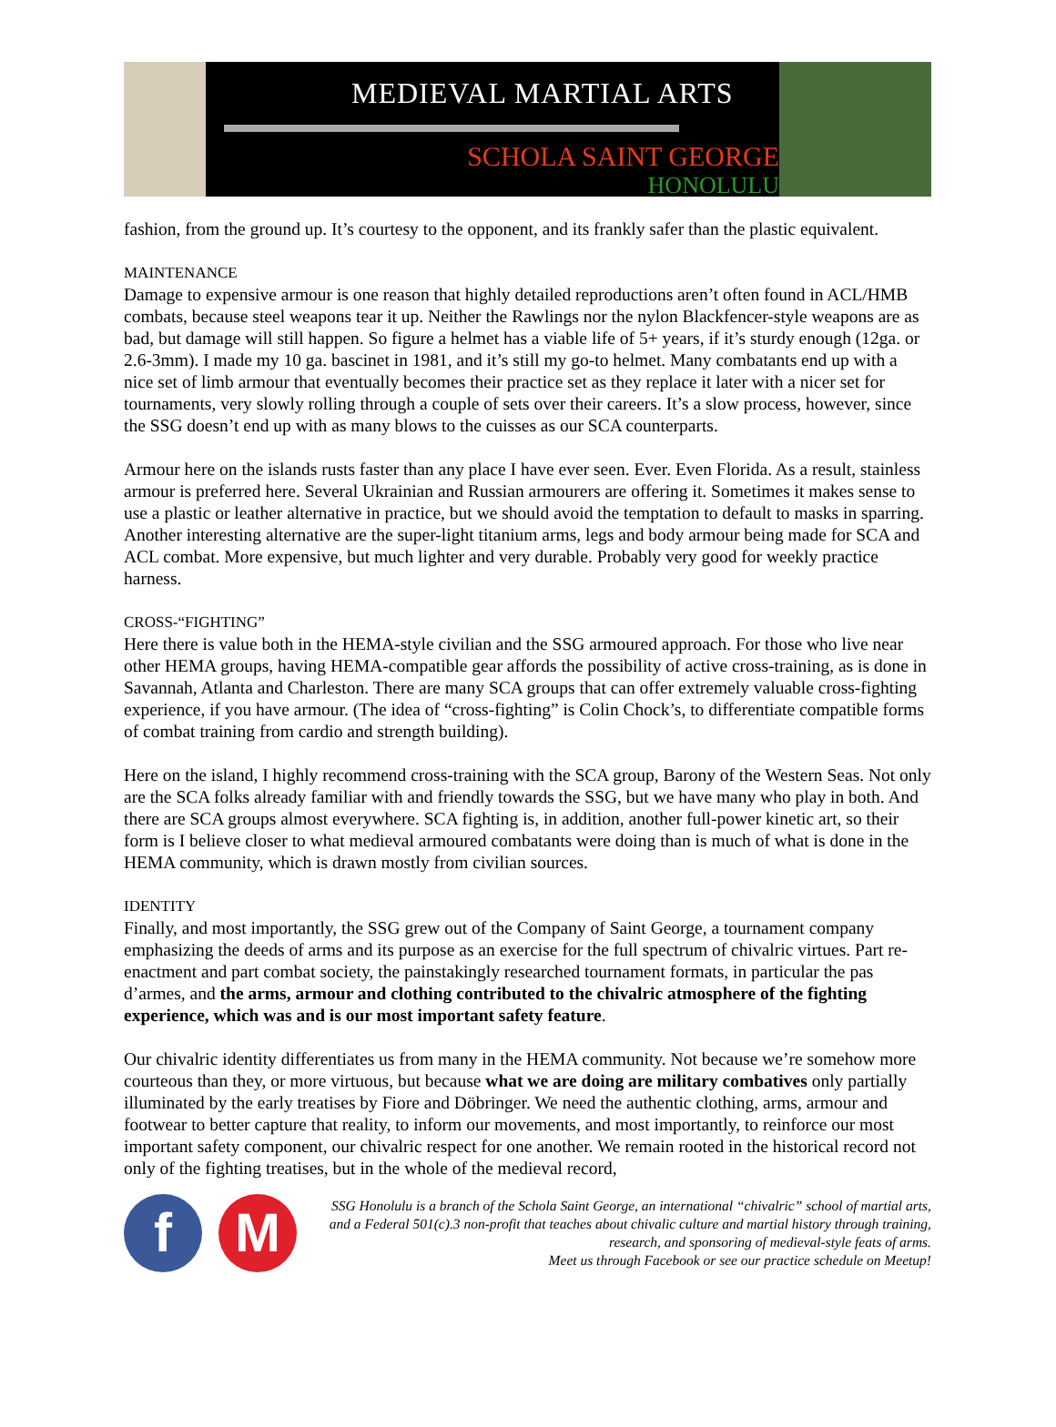MEDIEVAL MARTIAL ARTS
SCHOLA SAINT GEORGE
HONOLULU
fashion, from the ground up. It’s courtesy to the opponent, and its frankly safer than the plastic equivalent.
MAINTENANCE
Damage to expensive armour is one reason that highly detailed reproductions aren’t often found in ACL/HMB combats, because steel weapons tear it up. Neither the Rawlings nor the nylon Blackfencer-style weapons are as bad, but damage will still happen. So figure a helmet has a viable life of 5+ years, if it’s sturdy enough (12ga. or 2.6-3mm). I made my 10 ga. bascinet in 1981, and it’s still my go-to helmet. Many combatants end up with a nice set of limb armour that eventually becomes their practice set as they replace it later with a nicer set for tournaments, very slowly rolling through a couple of sets over their careers. It’s a slow process, however, since the SSG doesn’t end up with as many blows to the cuisses as our SCA counterparts.
Armour here on the islands rusts faster than any place I have ever seen. Ever. Even Florida. As a result, stainless armour is preferred here. Several Ukrainian and Russian armourers are offering it. Sometimes it makes sense to use a plastic or leather alternative in practice, but we should avoid the temptation to default to masks in sparring. Another interesting alternative are the super-light titanium arms, legs and body armour being made for SCA and ACL combat. More expensive, but much lighter and very durable. Probably very good for weekly practice harness.
CROSS-“FIGHTING”
Here there is value both in the HEMA-style civilian and the SSG armoured approach. For those who live near other HEMA groups, having HEMA-compatible gear affords the possibility of active cross-training, as is done in Savannah, Atlanta and Charleston. There are many SCA groups that can offer extremely valuable cross-fighting experience, if you have armour. (The idea of “cross-fighting” is Colin Chock’s, to differentiate compatible forms of combat training from cardio and strength building).
Here on the island, I highly recommend cross-training with the SCA group, Barony of the Western Seas. Not only are the SCA folks already familiar with and friendly towards the SSG, but we have many who play in both. And there are SCA groups almost everywhere. SCA fighting is, in addition, another full-power kinetic art, so their form is I believe closer to what medieval armoured combatants were doing than is much of what is done in the HEMA community, which is drawn mostly from civilian sources.
IDENTITY
Finally, and most importantly, the SSG grew out of the Company of Saint George, a tournament company emphasizing the deeds of arms and its purpose as an exercise for the full spectrum of chivalric virtues. Part re-enactment and part combat society, the painstakingly researched tournament formats, in particular the pas d’armes, and the arms, armour and clothing contributed to the chivalric atmosphere of the fighting experience, which was and is our most important safety feature.
Our chivalric identity differentiates us from many in the HEMA community. Not because we’re somehow more courteous than they, or more virtuous, but because what we are doing are military combatives only partially illuminated by the early treatises by Fiore and Döbringer. We need the authentic clothing, arms, armour and footwear to better capture that reality, to inform our movements, and most importantly, to reinforce our most important safety component, our chivalric respect for one another. We remain rooted in the historical record not only of the fighting treatises, but in the whole of the medieval record,
f M
SSG Honolulu is a branch of the Schola Saint George, an international “chivalric” school of martial arts, and a Federal 501(c).3 non-profit that teaches about chivalic culture and martial history through training, research, and sponsoring of medieval-style feats of arms.
Meet us through Facebook or see our practice schedule on Meetup!